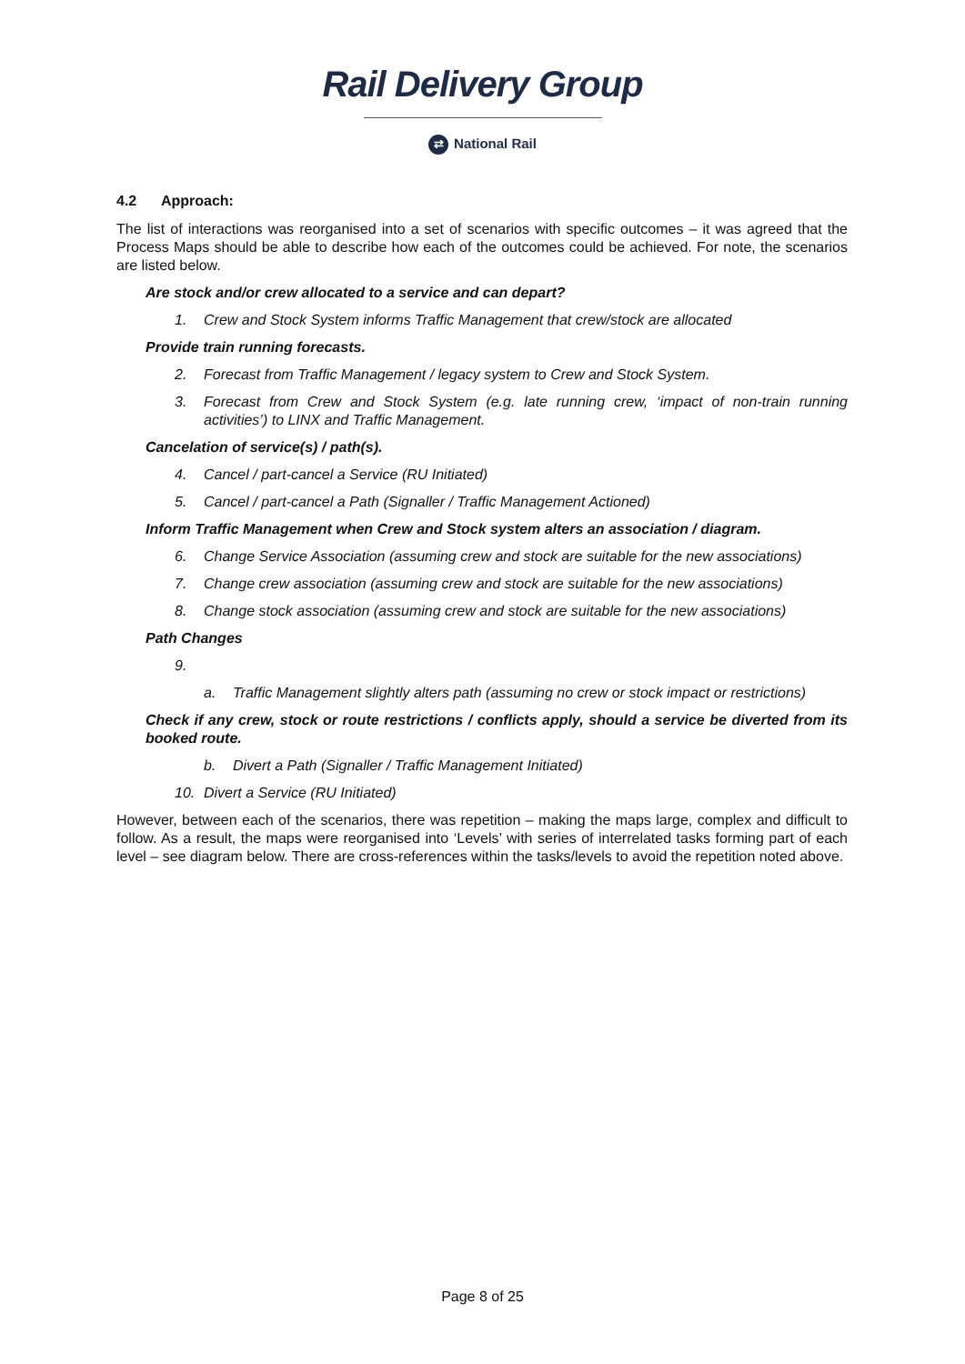Rail Delivery Group
⇄ National Rail
4.2 Approach:
The list of interactions was reorganised into a set of scenarios with specific outcomes – it was agreed that the Process Maps should be able to describe how each of the outcomes could be achieved. For note, the scenarios are listed below.
Are stock and/or crew allocated to a service and can depart?
1. Crew and Stock System informs Traffic Management that crew/stock are allocated
Provide train running forecasts.
2. Forecast from Traffic Management / legacy system to Crew and Stock System.
3. Forecast from Crew and Stock System (e.g. late running crew, ‘impact of non-train running activities’) to LINX and Traffic Management.
Cancelation of service(s) / path(s).
4. Cancel / part-cancel a Service (RU Initiated)
5. Cancel / part-cancel a Path (Signaller / Traffic Management Actioned)
Inform Traffic Management when Crew and Stock system alters an association / diagram.
6. Change Service Association (assuming crew and stock are suitable for the new associations)
7. Change crew association (assuming crew and stock are suitable for the new associations)
8. Change stock association (assuming crew and stock are suitable for the new associations)
Path Changes
9.
a. Traffic Management slightly alters path (assuming no crew or stock impact or restrictions)
Check if any crew, stock or route restrictions / conflicts apply, should a service be diverted from its booked route.
b. Divert a Path (Signaller / Traffic Management Initiated)
10. Divert a Service (RU Initiated)
However, between each of the scenarios, there was repetition – making the maps large, complex and difficult to follow. As a result, the maps were reorganised into ‘Levels’ with series of interrelated tasks forming part of each level – see diagram below. There are cross-references within the tasks/levels to avoid the repetition noted above.
Page 8 of 25